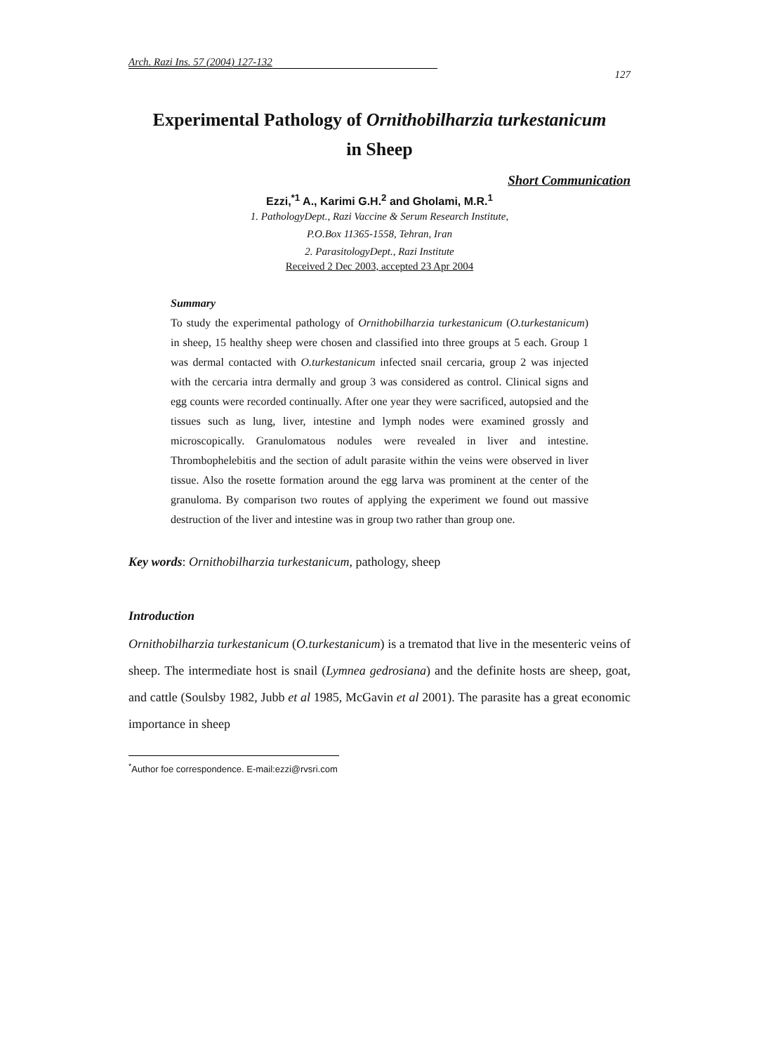Arch. Razi Ins. 57 (2004) 127-132 127
Experimental Pathology of Ornithobilharzia turkestanicum
in Sheep
Short Communication
Ezzi,<sup>*1</sup> A., Karimi G.H.<sup>2</sup> and Gholami, M.R.<sup>1</sup>
1. PathologyDept., Razi Vaccine & Serum Research Institute,
P.O.Box 11365-1558, Tehran, Iran
2. ParasitologyDept., Razi Institute
Received 2 Dec 2003, accepted 23 Apr 2004
Summary
To study the experimental pathology of Ornithobilharzia turkestanicum (O.turkestanicum) in sheep, 15 healthy sheep were chosen and classified into three groups at 5 each. Group 1 was dermal contacted with O.turkestanicum infected snail cercaria, group 2 was injected with the cercaria intra dermally and group 3 was considered as control. Clinical signs and egg counts were recorded continually. After one year they were sacrificed, autopsied and the tissues such as lung, liver, intestine and lymph nodes were examined grossly and microscopically. Granulomatous nodules were revealed in liver and intestine. Thrombophelebitis and the section of adult parasite within the veins were observed in liver tissue. Also the rosette formation around the egg larva was prominent at the center of the granuloma. By comparison two routes of applying the experiment we found out massive destruction of the liver and intestine was in group two rather than group one.
Key words: Ornithobilharzia turkestanicum, pathology, sheep
Introduction
Ornithobilharzia turkestanicum (O.turkestanicum) is a trematod that live in the mesenteric veins of sheep. The intermediate host is snail (Lymnea gedrosiana) and the definite hosts are sheep, goat, and cattle (Soulsby 1982, Jubb et al 1985, McGavin et al 2001). The parasite has a great economic importance in sheep
<sup>*</sup> Author foe correspondence. E-mail:ezzi@rvsri.com